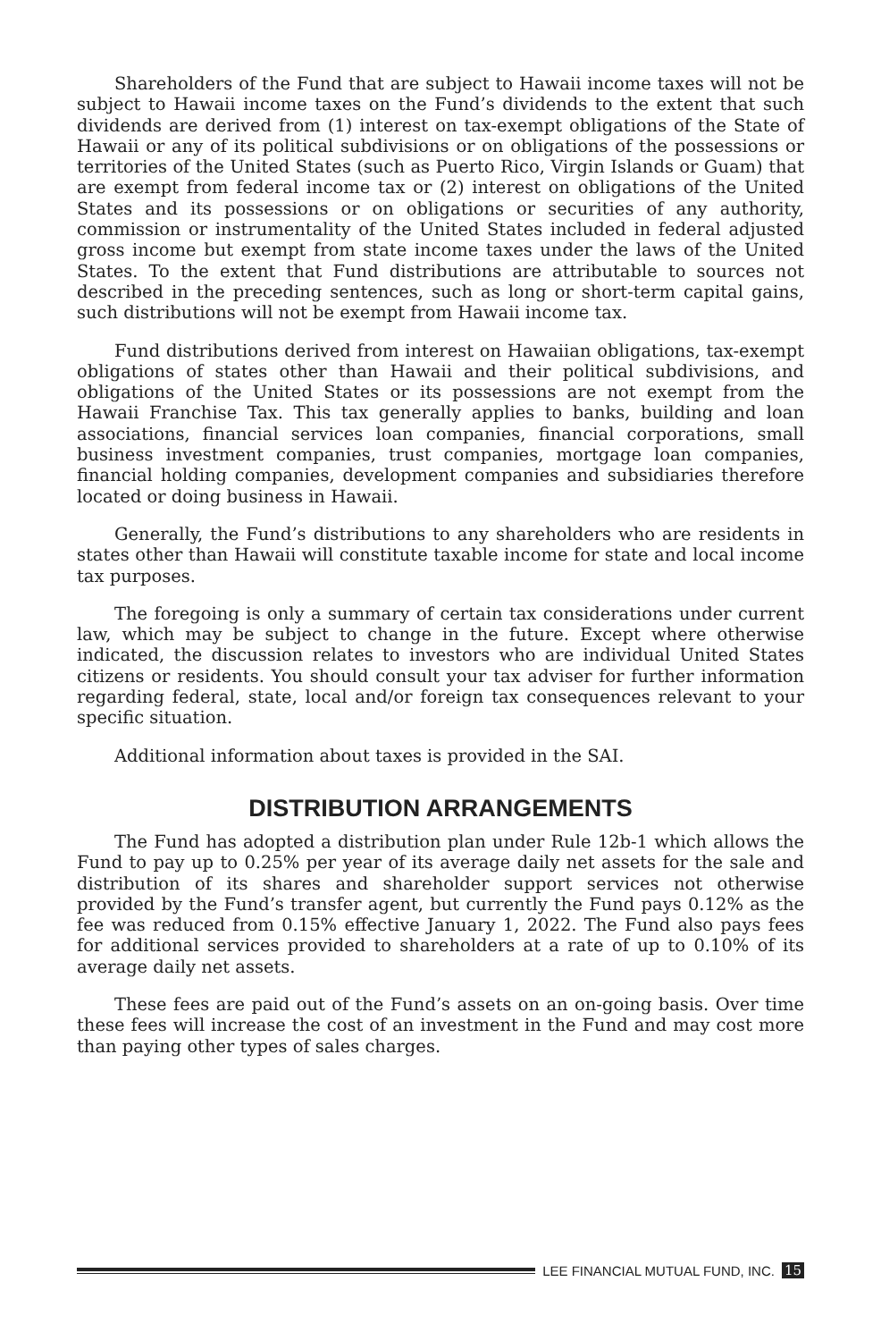Shareholders of the Fund that are subject to Hawaii income taxes will not be subject to Hawaii income taxes on the Fund’s dividends to the extent that such dividends are derived from (1) interest on tax-exempt obligations of the State of Hawaii or any of its political subdivisions or on obligations of the possessions or territories of the United States (such as Puerto Rico, Virgin Islands or Guam) that are exempt from federal income tax or (2) interest on obligations of the United States and its possessions or on obligations or securities of any authority, commission or instrumentality of the United States included in federal adjusted gross income but exempt from state income taxes under the laws of the United States. To the extent that Fund distributions are attributable to sources not described in the preceding sentences, such as long or short-term capital gains, such distributions will not be exempt from Hawaii income tax.
Fund distributions derived from interest on Hawaiian obligations, tax-exempt obligations of states other than Hawaii and their political subdivisions, and obligations of the United States or its possessions are not exempt from the Hawaii Franchise Tax. This tax generally applies to banks, building and loan associations, financial services loan companies, financial corporations, small business investment companies, trust companies, mortgage loan companies, financial holding companies, development companies and subsidiaries therefore located or doing business in Hawaii.
Generally, the Fund’s distributions to any shareholders who are residents in states other than Hawaii will constitute taxable income for state and local income tax purposes.
The foregoing is only a summary of certain tax considerations under current law, which may be subject to change in the future. Except where otherwise indicated, the discussion relates to investors who are individual United States citizens or residents. You should consult your tax adviser for further information regarding federal, state, local and/or foreign tax consequences relevant to your specific situation.
Additional information about taxes is provided in the SAI.
DISTRIBUTION ARRANGEMENTS
The Fund has adopted a distribution plan under Rule 12b-1 which allows the Fund to pay up to 0.25% per year of its average daily net assets for the sale and distribution of its shares and shareholder support services not otherwise provided by the Fund’s transfer agent, but currently the Fund pays 0.12% as the fee was reduced from 0.15% effective January 1, 2022. The Fund also pays fees for additional services provided to shareholders at a rate of up to 0.10% of its average daily net assets.
These fees are paid out of the Fund’s assets on an on-going basis. Over time these fees will increase the cost of an investment in the Fund and may cost more than paying other types of sales charges.
LEE FINANCIAL MUTUAL FUND, INC. 15